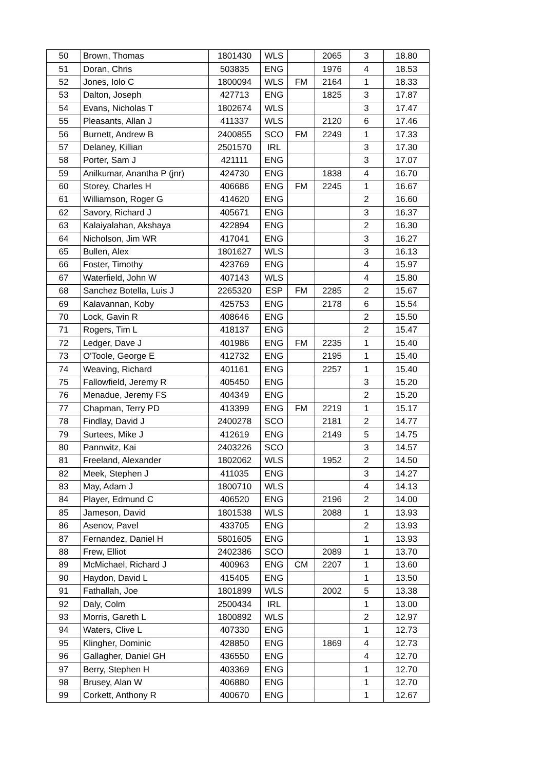| 50 | Brown, Thomas | 1801430 | WLS | | 2065 | 3 | 18.80 |
| 51 | Doran, Chris | 503835 | ENG | | 1976 | 4 | 18.53 |
| 52 | Jones, Iolo C | 1800094 | WLS | FM | 2164 | 1 | 18.33 |
| 53 | Dalton, Joseph | 427713 | ENG | | 1825 | 3 | 17.87 |
| 54 | Evans, Nicholas T | 1802674 | WLS | | | 3 | 17.47 |
| 55 | Pleasants, Allan J | 411337 | WLS | | 2120 | 6 | 17.46 |
| 56 | Burnett, Andrew B | 2400855 | SCO | FM | 2249 | 1 | 17.33 |
| 57 | Delaney, Killian | 2501570 | IRL | | | 3 | 17.30 |
| 58 | Porter, Sam J | 421111 | ENG | | | 3 | 17.07 |
| 59 | Anilkumar, Anantha P (jnr) | 424730 | ENG | | 1838 | 4 | 16.70 |
| 60 | Storey, Charles H | 406686 | ENG | FM | 2245 | 1 | 16.67 |
| 61 | Williamson, Roger G | 414620 | ENG | | | 2 | 16.60 |
| 62 | Savory, Richard J | 405671 | ENG | | | 3 | 16.37 |
| 63 | Kalaiyalahan, Akshaya | 422894 | ENG | | | 2 | 16.30 |
| 64 | Nicholson, Jim WR | 417041 | ENG | | | 3 | 16.27 |
| 65 | Bullen, Alex | 1801627 | WLS | | | 3 | 16.13 |
| 66 | Foster, Timothy | 423769 | ENG | | | 4 | 15.97 |
| 67 | Waterfield, John W | 407143 | WLS | | | 4 | 15.80 |
| 68 | Sanchez Botella, Luis J | 2265320 | ESP | FM | 2285 | 2 | 15.67 |
| 69 | Kalavannan, Koby | 425753 | ENG | | 2178 | 6 | 15.54 |
| 70 | Lock, Gavin R | 408646 | ENG | | | 2 | 15.50 |
| 71 | Rogers, Tim L | 418137 | ENG | | | 2 | 15.47 |
| 72 | Ledger, Dave J | 401986 | ENG | FM | 2235 | 1 | 15.40 |
| 73 | O'Toole, George E | 412732 | ENG | | 2195 | 1 | 15.40 |
| 74 | Weaving, Richard | 401161 | ENG | | 2257 | 1 | 15.40 |
| 75 | Fallowfield, Jeremy R | 405450 | ENG | | | 3 | 15.20 |
| 76 | Menadue, Jeremy FS | 404349 | ENG | | | 2 | 15.20 |
| 77 | Chapman, Terry PD | 413399 | ENG | FM | 2219 | 1 | 15.17 |
| 78 | Findlay, David J | 2400278 | SCO | | 2181 | 2 | 14.77 |
| 79 | Surtees, Mike J | 412619 | ENG | | 2149 | 5 | 14.75 |
| 80 | Pannwitz, Kai | 2403226 | SCO | | | 3 | 14.57 |
| 81 | Freeland, Alexander | 1802062 | WLS | | 1952 | 2 | 14.50 |
| 82 | Meek, Stephen J | 411035 | ENG | | | 3 | 14.27 |
| 83 | May, Adam J | 1800710 | WLS | | | 4 | 14.13 |
| 84 | Player, Edmund C | 406520 | ENG | | 2196 | 2 | 14.00 |
| 85 | Jameson, David | 1801538 | WLS | | 2088 | 1 | 13.93 |
| 86 | Asenov, Pavel | 433705 | ENG | | | 2 | 13.93 |
| 87 | Fernandez, Daniel H | 5801605 | ENG | | | 1 | 13.93 |
| 88 | Frew, Elliot | 2402386 | SCO | | 2089 | 1 | 13.70 |
| 89 | McMichael, Richard J | 400963 | ENG | CM | 2207 | 1 | 13.60 |
| 90 | Haydon, David L | 415405 | ENG | | | 1 | 13.50 |
| 91 | Fathallah, Joe | 1801899 | WLS | | 2002 | 5 | 13.38 |
| 92 | Daly, Colm | 2500434 | IRL | | | 1 | 13.00 |
| 93 | Morris, Gareth L | 1800892 | WLS | | | 2 | 12.97 |
| 94 | Waters, Clive L | 407330 | ENG | | | 1 | 12.73 |
| 95 | Klingher, Dominic | 428850 | ENG | | 1869 | 4 | 12.73 |
| 96 | Gallagher, Daniel GH | 436550 | ENG | | | 4 | 12.70 |
| 97 | Berry, Stephen H | 403369 | ENG | | | 1 | 12.70 |
| 98 | Brusey, Alan W | 406880 | ENG | | | 1 | 12.70 |
| 99 | Corkett, Anthony R | 400670 | ENG | | | 1 | 12.67 |